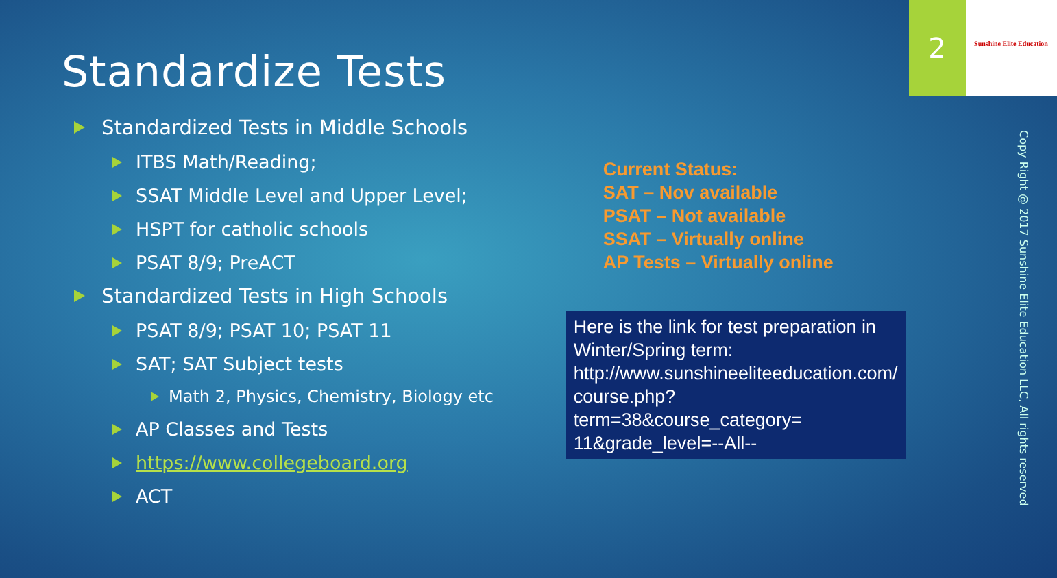Standardize Tests
Standardized Tests in Middle Schools
ITBS Math/Reading;
SSAT Middle Level and Upper Level;
HSPT for catholic schools
PSAT 8/9; PreACT
Standardized Tests in High Schools
PSAT 8/9; PSAT 10; PSAT 11
SAT; SAT Subject tests
Math 2, Physics, Chemistry, Biology etc
AP Classes and Tests
https://www.collegeboard.org
ACT
Current Status:
SAT – Nov available
PSAT – Not available
SSAT – Virtually online
AP Tests – Virtually online
Here is the link for test preparation in Winter/Spring term: http://www.sunshineeliteeducation.com/ course.php?term=38&course_category= 11&grade_level=--All--
2
Sunshine Elite Education
Copy Right @ 2017 Sunshine Elite Education LLC, All rights reserved